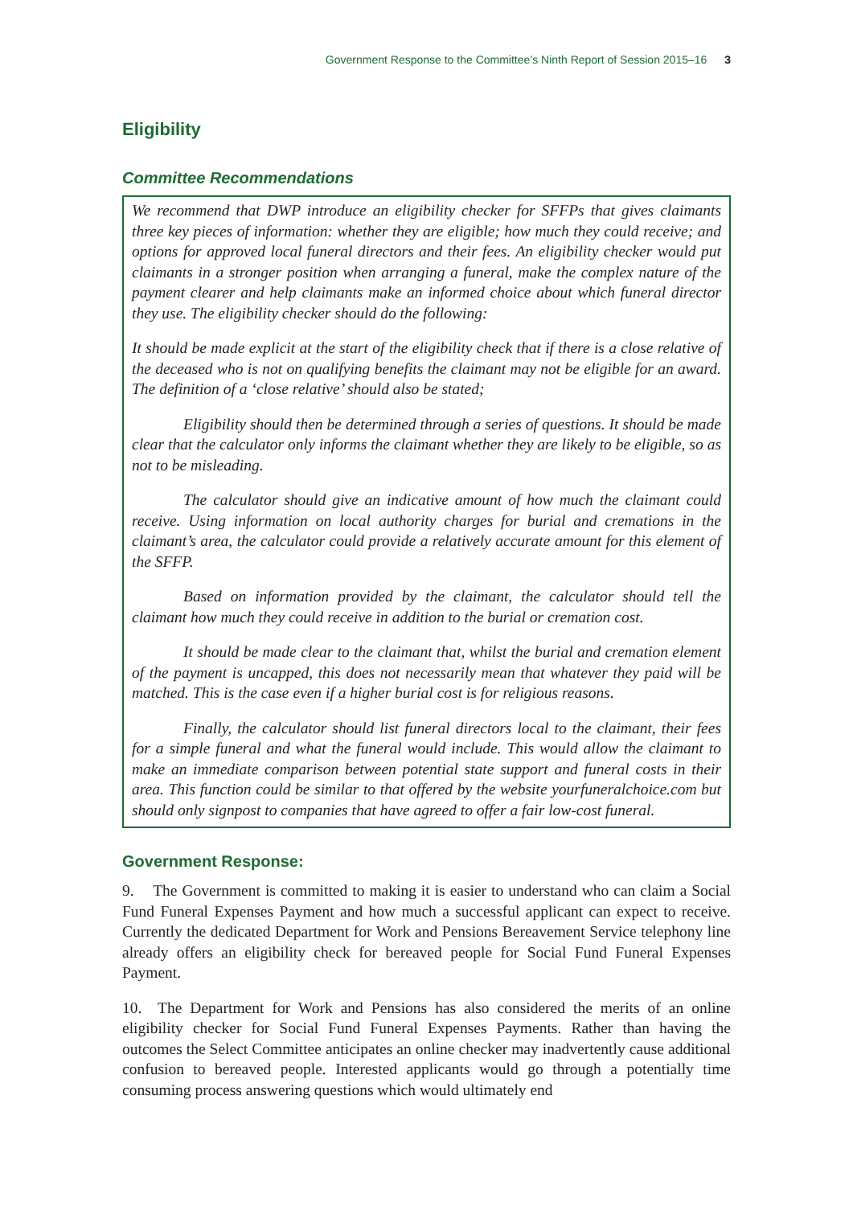Government Response to the Committee’s Ninth Report of Session 2015–16 3
Eligibility
Committee Recommendations
We recommend that DWP introduce an eligibility checker for SFFPs that gives claimants three key pieces of information: whether they are eligible; how much they could receive; and options for approved local funeral directors and their fees. An eligibility checker would put claimants in a stronger position when arranging a funeral, make the complex nature of the payment clearer and help claimants make an informed choice about which funeral director they use. The eligibility checker should do the following:
It should be made explicit at the start of the eligibility check that if there is a close relative of the deceased who is not on qualifying benefits the claimant may not be eligible for an award. The definition of a ‘close relative’ should also be stated;
Eligibility should then be determined through a series of questions. It should be made clear that the calculator only informs the claimant whether they are likely to be eligible, so as not to be misleading.
The calculator should give an indicative amount of how much the claimant could receive. Using information on local authority charges for burial and cremations in the claimant’s area, the calculator could provide a relatively accurate amount for this element of the SFFP.
Based on information provided by the claimant, the calculator should tell the claimant how much they could receive in addition to the burial or cremation cost.
It should be made clear to the claimant that, whilst the burial and cremation element of the payment is uncapped, this does not necessarily mean that whatever they paid will be matched. This is the case even if a higher burial cost is for religious reasons.
Finally, the calculator should list funeral directors local to the claimant, their fees for a simple funeral and what the funeral would include. This would allow the claimant to make an immediate comparison between potential state support and funeral costs in their area. This function could be similar to that offered by the website yourfuneralchoice.com but should only signpost to companies that have agreed to offer a fair low-cost funeral.
Government Response:
9. The Government is committed to making it is easier to understand who can claim a Social Fund Funeral Expenses Payment and how much a successful applicant can expect to receive. Currently the dedicated Department for Work and Pensions Bereavement Service telephony line already offers an eligibility check for bereaved people for Social Fund Funeral Expenses Payment.
10. The Department for Work and Pensions has also considered the merits of an online eligibility checker for Social Fund Funeral Expenses Payments. Rather than having the outcomes the Select Committee anticipates an online checker may inadvertently cause additional confusion to bereaved people. Interested applicants would go through a potentially time consuming process answering questions which would ultimately end